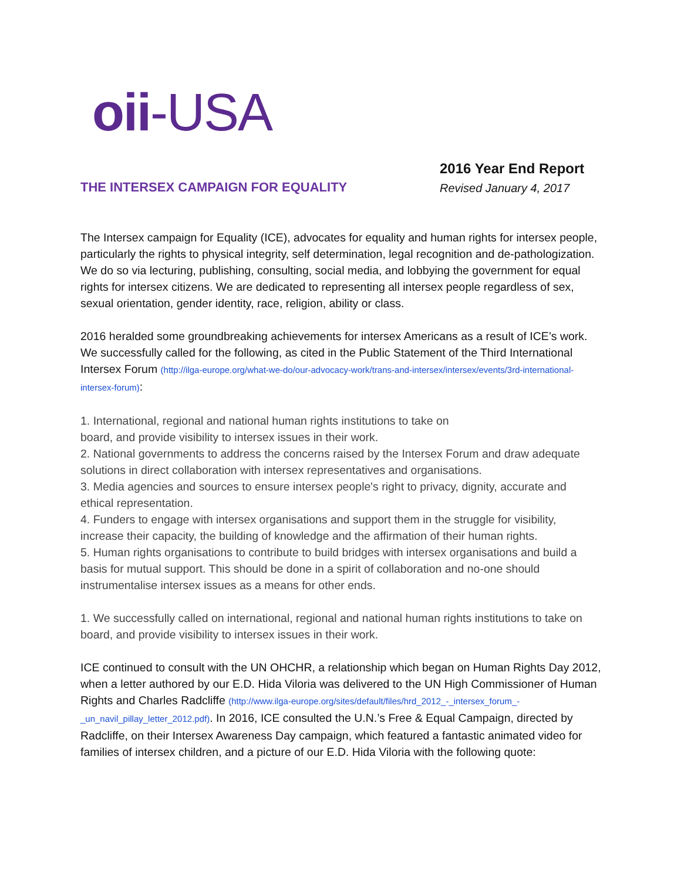oii-USA
THE INTERSEX CAMPAIGN FOR EQUALITY
2016 Year End Report
Revised January 4, 2017
The Intersex campaign for Equality (ICE), advocates for equality and human rights for intersex people, particularly the rights to physical integrity, self determination, legal recognition and de-pathologization. We do so via lecturing, publishing, consulting, social media, and lobbying the government for equal rights for intersex citizens. We are dedicated to representing all intersex people regardless of sex, sexual orientation, gender identity, race, religion, ability or class.
2016 heralded some groundbreaking achievements for intersex Americans as a result of ICE’s work. We successfully called for the following, as cited in the Public Statement of the Third International Intersex Forum (http://ilga-europe.org/what-we-do/our-advocacy-work/trans-and-intersex/intersex/events/3rd-international-intersex-forum):
1. International, regional and national human rights institutions to take on
board, and provide visibility to intersex issues in their work.
2. National governments to address the concerns raised by the Intersex Forum and draw adequate solutions in direct collaboration with intersex representatives and organisations.
3. Media agencies and sources to ensure intersex people's right to privacy, dignity, accurate and ethical representation.
4. Funders to engage with intersex organisations and support them in the struggle for visibility, increase their capacity, the building of knowledge and the affirmation of their human rights.
5. Human rights organisations to contribute to build bridges with intersex organisations and build a basis for mutual support. This should be done in a spirit of collaboration and no-one should instrumentalise intersex issues as a means for other ends.
1. We successfully called on international, regional and national human rights institutions to take on board, and provide visibility to intersex issues in their work.
ICE continued to consult with the UN OHCHR, a relationship which began on Human Rights Day 2012, when a letter authored by our E.D. Hida Viloria was delivered to the UN High Commissioner of Human Rights and Charles Radcliffe (http://www.ilga-europe.org/sites/default/files/hrd_2012_-_intersex_forum_-_un_navil_pillay_letter_2012.pdf). In 2016, ICE consulted the U.N.’s Free & Equal Campaign, directed by Radcliffe, on their Intersex Awareness Day campaign, which featured a fantastic animated video for families of intersex children, and a picture of our E.D. Hida Viloria with the following quote: